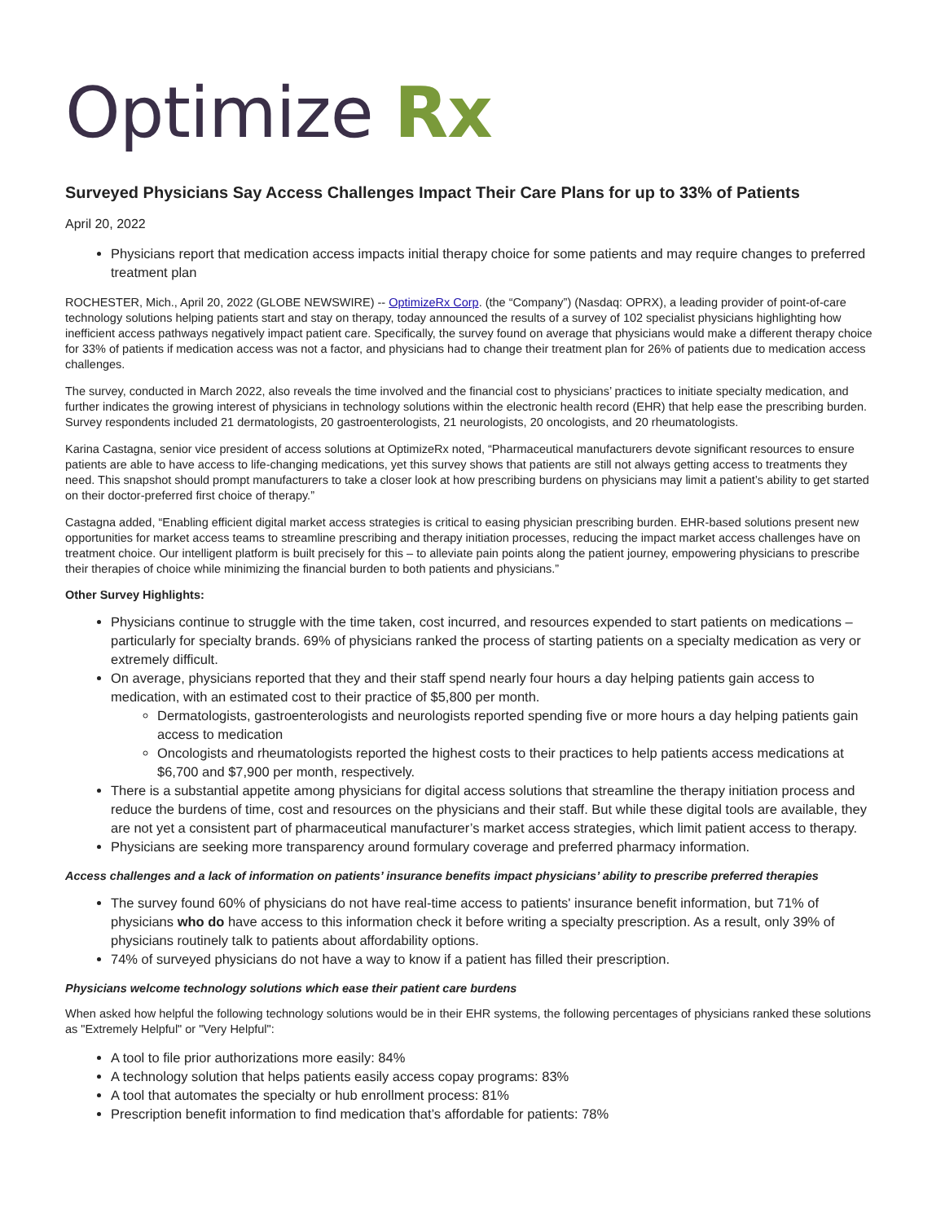Optimize Rx
Surveyed Physicians Say Access Challenges Impact Their Care Plans for up to 33% of Patients
April 20, 2022
Physicians report that medication access impacts initial therapy choice for some patients and may require changes to preferred treatment plan
ROCHESTER, Mich., April 20, 2022 (GLOBE NEWSWIRE) -- OptimizeRx Corp. (the “Company”) (Nasdaq: OPRX), a leading provider of point-of-care technology solutions helping patients start and stay on therapy, today announced the results of a survey of 102 specialist physicians highlighting how inefficient access pathways negatively impact patient care. Specifically, the survey found on average that physicians would make a different therapy choice for 33% of patients if medication access was not a factor, and physicians had to change their treatment plan for 26% of patients due to medication access challenges.
The survey, conducted in March 2022, also reveals the time involved and the financial cost to physicians’ practices to initiate specialty medication, and further indicates the growing interest of physicians in technology solutions within the electronic health record (EHR) that help ease the prescribing burden. Survey respondents included 21 dermatologists, 20 gastroenterologists, 21 neurologists, 20 oncologists, and 20 rheumatologists.
Karina Castagna, senior vice president of access solutions at OptimizeRx noted, “Pharmaceutical manufacturers devote significant resources to ensure patients are able to have access to life-changing medications, yet this survey shows that patients are still not always getting access to treatments they need. This snapshot should prompt manufacturers to take a closer look at how prescribing burdens on physicians may limit a patient’s ability to get started on their doctor-preferred first choice of therapy.”
Castagna added, “Enabling efficient digital market access strategies is critical to easing physician prescribing burden. EHR-based solutions present new opportunities for market access teams to streamline prescribing and therapy initiation processes, reducing the impact market access challenges have on treatment choice. Our intelligent platform is built precisely for this – to alleviate pain points along the patient journey, empowering physicians to prescribe their therapies of choice while minimizing the financial burden to both patients and physicians.”
Other Survey Highlights:
Physicians continue to struggle with the time taken, cost incurred, and resources expended to start patients on medications – particularly for specialty brands. 69% of physicians ranked the process of starting patients on a specialty medication as very or extremely difficult.
On average, physicians reported that they and their staff spend nearly four hours a day helping patients gain access to medication, with an estimated cost to their practice of $5,800 per month.
Dermatologists, gastroenterologists and neurologists reported spending five or more hours a day helping patients gain access to medication
Oncologists and rheumatologists reported the highest costs to their practices to help patients access medications at $6,700 and $7,900 per month, respectively.
There is a substantial appetite among physicians for digital access solutions that streamline the therapy initiation process and reduce the burdens of time, cost and resources on the physicians and their staff. But while these digital tools are available, they are not yet a consistent part of pharmaceutical manufacturer’s market access strategies, which limit patient access to therapy.
Physicians are seeking more transparency around formulary coverage and preferred pharmacy information.
Access challenges and a lack of information on patients’ insurance benefits impact physicians’ ability to prescribe preferred therapies
The survey found 60% of physicians do not have real-time access to patients' insurance benefit information, but 71% of physicians who do have access to this information check it before writing a specialty prescription. As a result, only 39% of physicians routinely talk to patients about affordability options.
74% of surveyed physicians do not have a way to know if a patient has filled their prescription.
Physicians welcome technology solutions which ease their patient care burdens
When asked how helpful the following technology solutions would be in their EHR systems, the following percentages of physicians ranked these solutions as "Extremely Helpful" or "Very Helpful":
A tool to file prior authorizations more easily: 84%
A technology solution that helps patients easily access copay programs: 83%
A tool that automates the specialty or hub enrollment process: 81%
Prescription benefit information to find medication that’s affordable for patients: 78%